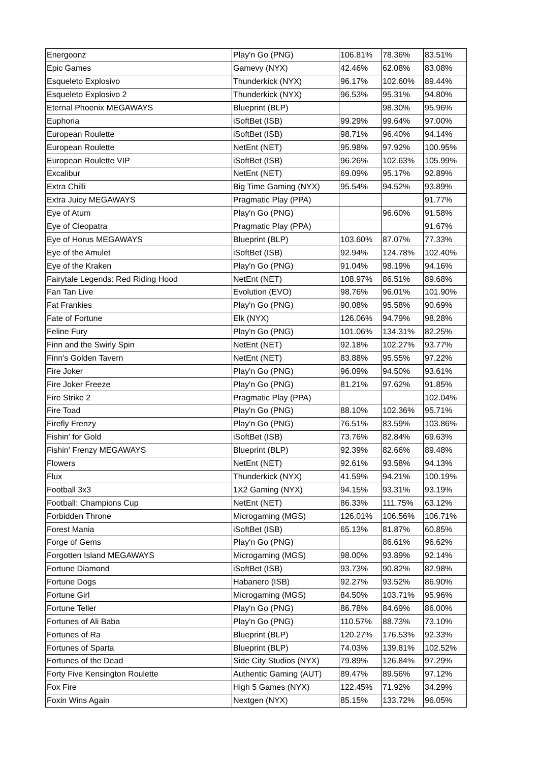| Energoonz | Play'n Go (PNG) | 106.81% | 78.36% | 83.51% |
| Epic Games | Gamevy (NYX) | 42.46% | 62.08% | 83.08% |
| Esqueleto Explosivo | Thunderkick (NYX) | 96.17% | 102.60% | 89.44% |
| Esqueleto Explosivo 2 | Thunderkick (NYX) | 96.53% | 95.31% | 94.80% |
| Eternal Phoenix MEGAWAYS | Blueprint (BLP) | | 98.30% | 95.96% |
| Euphoria | iSoftBet (ISB) | 99.29% | 99.64% | 97.00% |
| European Roulette | iSoftBet (ISB) | 98.71% | 96.40% | 94.14% |
| European Roulette | NetEnt (NET) | 95.98% | 97.92% | 100.95% |
| European Roulette VIP | iSoftBet (ISB) | 96.26% | 102.63% | 105.99% |
| Excalibur | NetEnt (NET) | 69.09% | 95.17% | 92.89% |
| Extra Chilli | Big Time Gaming (NYX) | 95.54% | 94.52% | 93.89% |
| Extra Juicy MEGAWAYS | Pragmatic Play (PPA) | | | 91.77% |
| Eye of Atum | Play'n Go (PNG) | | 96.60% | 91.58% |
| Eye of Cleopatra | Pragmatic Play (PPA) | | | 91.67% |
| Eye of Horus MEGAWAYS | Blueprint (BLP) | 103.60% | 87.07% | 77.33% |
| Eye of the Amulet | iSoftBet (ISB) | 92.94% | 124.78% | 102.40% |
| Eye of the Kraken | Play'n Go (PNG) | 91.04% | 98.19% | 94.16% |
| Fairytale Legends: Red Riding Hood | NetEnt (NET) | 108.97% | 86.51% | 89.68% |
| Fan Tan Live | Evolution (EVO) | 98.76% | 96.01% | 101.90% |
| Fat Frankies | Play'n Go (PNG) | 90.08% | 95.58% | 90.69% |
| Fate of Fortune | Elk (NYX) | 126.06% | 94.79% | 98.28% |
| Feline Fury | Play'n Go (PNG) | 101.06% | 134.31% | 82.25% |
| Finn and the Swirly Spin | NetEnt (NET) | 92.18% | 102.27% | 93.77% |
| Finn's Golden Tavern | NetEnt (NET) | 83.88% | 95.55% | 97.22% |
| Fire Joker | Play'n Go (PNG) | 96.09% | 94.50% | 93.61% |
| Fire Joker Freeze | Play'n Go (PNG) | 81.21% | 97.62% | 91.85% |
| Fire Strike 2 | Pragmatic Play (PPA) | | | 102.04% |
| Fire Toad | Play'n Go (PNG) | 88.10% | 102.36% | 95.71% |
| Firefly Frenzy | Play'n Go (PNG) | 76.51% | 83.59% | 103.86% |
| Fishin' for Gold | iSoftBet (ISB) | 73.76% | 82.84% | 69.63% |
| Fishin' Frenzy MEGAWAYS | Blueprint (BLP) | 92.39% | 82.66% | 89.48% |
| Flowers | NetEnt (NET) | 92.61% | 93.58% | 94.13% |
| Flux | Thunderkick (NYX) | 41.59% | 94.21% | 100.19% |
| Football 3x3 | 1X2 Gaming (NYX) | 94.15% | 93.31% | 93.19% |
| Football: Champions Cup | NetEnt (NET) | 86.33% | 111.75% | 63.12% |
| Forbidden Throne | Microgaming (MGS) | 126.01% | 106.56% | 106.71% |
| Forest Mania | iSoftBet (ISB) | 65.13% | 81.87% | 60.85% |
| Forge of Gems | Play'n Go (PNG) | | 86.61% | 96.62% |
| Forgotten Island MEGAWAYS | Microgaming (MGS) | 98.00% | 93.89% | 92.14% |
| Fortune Diamond | iSoftBet (ISB) | 93.73% | 90.82% | 82.98% |
| Fortune Dogs | Habanero (ISB) | 92.27% | 93.52% | 86.90% |
| Fortune Girl | Microgaming (MGS) | 84.50% | 103.71% | 95.96% |
| Fortune Teller | Play'n Go (PNG) | 86.78% | 84.69% | 86.00% |
| Fortunes of Ali Baba | Play'n Go (PNG) | 110.57% | 88.73% | 73.10% |
| Fortunes of Ra | Blueprint (BLP) | 120.27% | 176.53% | 92.33% |
| Fortunes of Sparta | Blueprint (BLP) | 74.03% | 139.81% | 102.52% |
| Fortunes of the Dead | Side City Studios (NYX) | 79.89% | 126.84% | 97.29% |
| Forty Five Kensington Roulette | Authentic Gaming (AUT) | 89.47% | 89.56% | 97.12% |
| Fox Fire | High 5 Games (NYX) | 122.45% | 71.92% | 34.29% |
| Foxin Wins Again | Nextgen (NYX) | 85.15% | 133.72% | 96.05% |